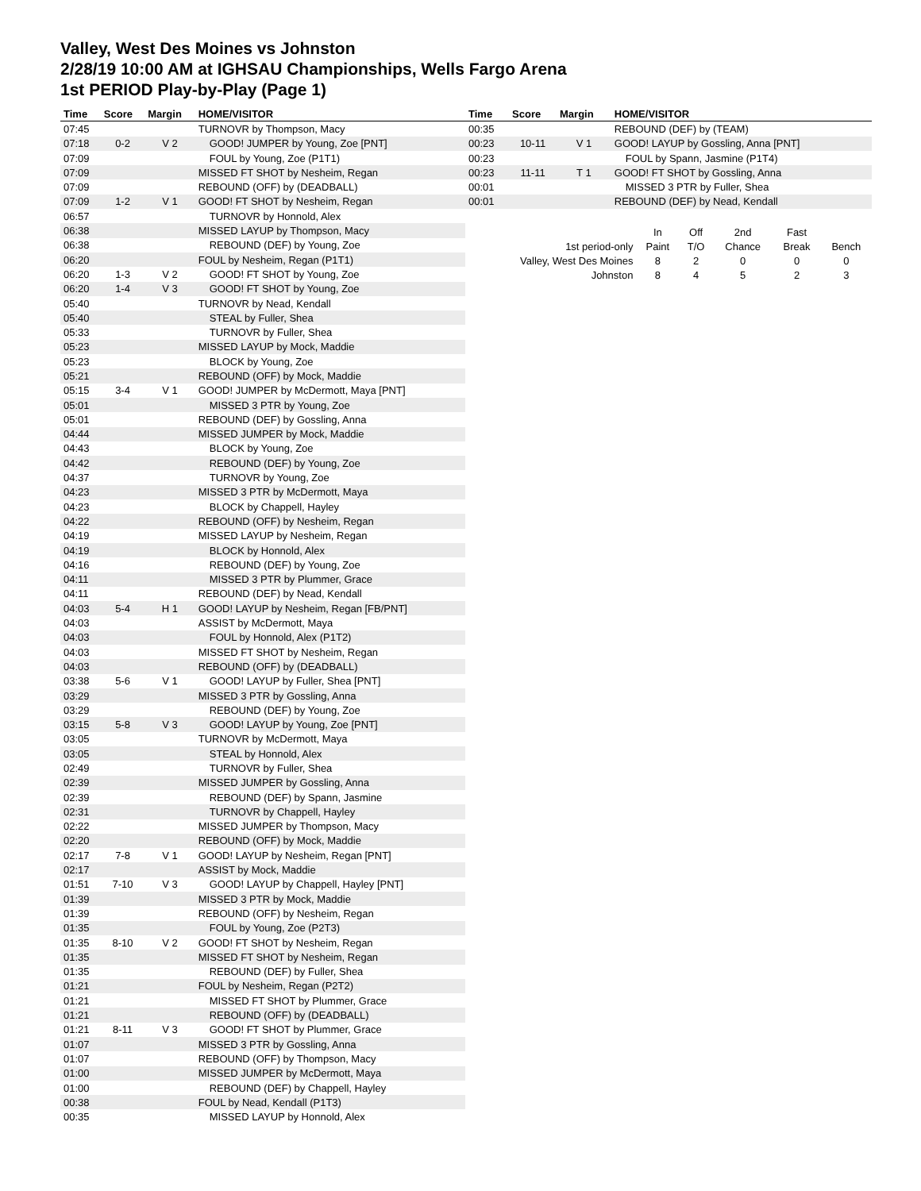Valley, West Des Moines vs Johnston
2/28/19 10:00 AM at IGHSAU Championships, Wells Fargo Arena
1st PERIOD Play-by-Play (Page 1)
| Time | Score | Margin | HOME/VISITOR |
| --- | --- | --- | --- |
| 07:45 | | | TURNOVR by Thompson, Macy |
| 07:18 | 0-2 | V 2 | GOOD! JUMPER by Young, Zoe [PNT] |
| 07:09 | | | FOUL by Young, Zoe (P1T1) |
| 07:09 | | | MISSED FT SHOT by Nesheim, Regan |
| 07:09 | | | REBOUND (OFF) by (DEADBALL) |
| 07:09 | 1-2 | V 1 | GOOD! FT SHOT by Nesheim, Regan |
| 06:57 | | | TURNOVR by Honnold, Alex |
| 06:38 | | | MISSED LAYUP by Thompson, Macy |
| 06:38 | | | REBOUND (DEF) by Young, Zoe |
| 06:20 | | | FOUL by Nesheim, Regan (P1T1) |
| 06:20 | 1-3 | V 2 | GOOD! FT SHOT by Young, Zoe |
| 06:20 | 1-4 | V 3 | GOOD! FT SHOT by Young, Zoe |
| 05:40 | | | TURNOVR by Nead, Kendall |
| 05:40 | | | STEAL by Fuller, Shea |
| 05:33 | | | TURNOVR by Fuller, Shea |
| 05:23 | | | MISSED LAYUP by Mock, Maddie |
| 05:23 | | | BLOCK by Young, Zoe |
| 05:21 | | | REBOUND (OFF) by Mock, Maddie |
| 05:15 | 3-4 | V 1 | GOOD! JUMPER by McDermott, Maya [PNT] |
| 05:01 | | | MISSED 3 PTR by Young, Zoe |
| 05:01 | | | REBOUND (DEF) by Gossling, Anna |
| 04:44 | | | MISSED JUMPER by Mock, Maddie |
| 04:43 | | | BLOCK by Young, Zoe |
| 04:42 | | | REBOUND (DEF) by Young, Zoe |
| 04:37 | | | TURNOVR by Young, Zoe |
| 04:23 | | | MISSED 3 PTR by McDermott, Maya |
| 04:23 | | | BLOCK by Chappell, Hayley |
| 04:22 | | | REBOUND (OFF) by Nesheim, Regan |
| 04:19 | | | MISSED LAYUP by Nesheim, Regan |
| 04:19 | | | BLOCK by Honnold, Alex |
| 04:16 | | | REBOUND (DEF) by Young, Zoe |
| 04:11 | | | MISSED 3 PTR by Plummer, Grace |
| 04:11 | | | REBOUND (DEF) by Nead, Kendall |
| 04:03 | 5-4 | H 1 | GOOD! LAYUP by Nesheim, Regan [FB/PNT] |
| 04:03 | | | ASSIST by McDermott, Maya |
| 04:03 | | | FOUL by Honnold, Alex (P1T2) |
| 04:03 | | | MISSED FT SHOT by Nesheim, Regan |
| 04:03 | | | REBOUND (OFF) by (DEADBALL) |
| 03:38 | 5-6 | V 1 | GOOD! LAYUP by Fuller, Shea [PNT] |
| 03:29 | | | MISSED 3 PTR by Gossling, Anna |
| 03:29 | | | REBOUND (DEF) by Young, Zoe |
| 03:15 | 5-8 | V 3 | GOOD! LAYUP by Young, Zoe [PNT] |
| 03:05 | | | TURNOVR by McDermott, Maya |
| 03:05 | | | STEAL by Honnold, Alex |
| 02:49 | | | TURNOVR by Fuller, Shea |
| 02:39 | | | MISSED JUMPER by Gossling, Anna |
| 02:39 | | | REBOUND (DEF) by Spann, Jasmine |
| 02:31 | | | TURNOVR by Chappell, Hayley |
| 02:22 | | | MISSED JUMPER by Thompson, Macy |
| 02:20 | | | REBOUND (OFF) by Mock, Maddie |
| 02:17 | 7-8 | V 1 | GOOD! LAYUP by Nesheim, Regan [PNT] |
| 02:17 | | | ASSIST by Mock, Maddie |
| 01:51 | 7-10 | V 3 | GOOD! LAYUP by Chappell, Hayley [PNT] |
| 01:39 | | | MISSED 3 PTR by Mock, Maddie |
| 01:39 | | | REBOUND (OFF) by Nesheim, Regan |
| 01:35 | | | FOUL by Young, Zoe (P2T3) |
| 01:35 | 8-10 | V 2 | GOOD! FT SHOT by Nesheim, Regan |
| 01:35 | | | MISSED FT SHOT by Nesheim, Regan |
| 01:35 | | | REBOUND (DEF) by Fuller, Shea |
| 01:21 | | | FOUL by Nesheim, Regan (P2T2) |
| 01:21 | | | MISSED FT SHOT by Plummer, Grace |
| 01:21 | | | REBOUND (OFF) by (DEADBALL) |
| 01:21 | 8-11 | V 3 | GOOD! FT SHOT by Plummer, Grace |
| 01:07 | | | MISSED 3 PTR by Gossling, Anna |
| 01:07 | | | REBOUND (OFF) by Thompson, Macy |
| 01:00 | | | MISSED JUMPER by McDermott, Maya |
| 01:00 | | | REBOUND (DEF) by Chappell, Hayley |
| 00:38 | | | FOUL by Nead, Kendall (P1T3) |
| 00:35 | | | MISSED LAYUP by Honnold, Alex |
| Time | Score | Margin | HOME/VISITOR |
| --- | --- | --- | --- |
| 00:35 | | | REBOUND (DEF) by (TEAM) |
| 00:23 | 10-11 | V 1 | GOOD! LAYUP by Gossling, Anna [PNT] |
| 00:23 | | | FOUL by Spann, Jasmine (P1T4) |
| 00:23 | 11-11 | T 1 | GOOD! FT SHOT by Gossling, Anna |
| 00:01 | | | MISSED 3 PTR by Fuller, Shea |
| 00:01 | | | REBOUND (DEF) by Nead, Kendall |
| | In | Off | 2nd | Fast | |
| 1st period-only | Paint | T/O | Chance | Break | Bench |
| Valley, West Des Moines | 8 | 2 | 0 | 0 | 0 |
| Johnston | 8 | 4 | 5 | 2 | 3 |